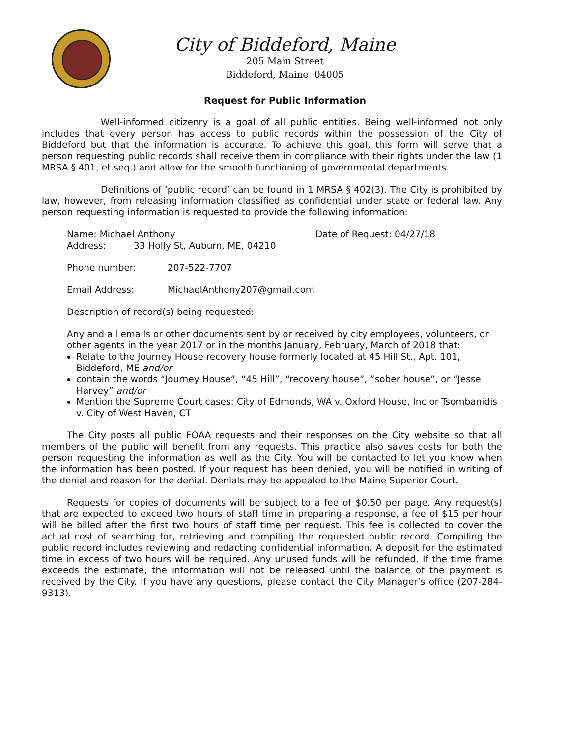City of Biddeford, Maine
205 Main Street
Biddeford, Maine 04005
Request for Public Information
Well-informed citizenry is a goal of all public entities. Being well-informed not only includes that every person has access to public records within the possession of the City of Biddeford but that the information is accurate. To achieve this goal, this form will serve that a person requesting public records shall receive them in compliance with their rights under the law (1 MRSA § 401, et.seq.) and allow for the smooth functioning of governmental departments.
Definitions of ‘public record’ can be found in 1 MRSA § 402(3). The City is prohibited by law, however, from releasing information classified as confidential under state or federal law. Any person requesting information is requested to provide the following information:
Name: Michael Anthony Date of Request: 04/27/18
Address: 33 Holly St, Auburn, ME, 04210
Phone number: 207-522-7707
Email Address: MichaelAnthony207@gmail.com
Description of record(s) being requested:
Any and all emails or other documents sent by or received by city employees, volunteers, or other agents in the year 2017 or in the months January, February, March of 2018 that:
Relate to the Journey House recovery house formerly located at 45 Hill St., Apt. 101, Biddeford, ME and/or
contain the words “Journey House”, “45 Hill”, “recovery house”, “sober house”, or “Jesse Harvey” and/or
Mention the Supreme Court cases: City of Edmonds, WA v. Oxford House, Inc or Tsombanidis v. City of West Haven, CT
The City posts all public FOAA requests and their responses on the City website so that all members of the public will benefit from any requests. This practice also saves costs for both the person requesting the information as well as the City. You will be contacted to let you know when the information has been posted. If your request has been denied, you will be notified in writing of the denial and reason for the denial. Denials may be appealed to the Maine Superior Court.
Requests for copies of documents will be subject to a fee of $0.50 per page. Any request(s) that are expected to exceed two hours of staff time in preparing a response, a fee of $15 per hour will be billed after the first two hours of staff time per request. This fee is collected to cover the actual cost of searching for, retrieving and compiling the requested public record. Compiling the public record includes reviewing and redacting confidential information. A deposit for the estimated time in excess of two hours will be required. Any unused funds will be refunded. If the time frame exceeds the estimate, the information will not be released until the balance of the payment is received by the City. If you have any questions, please contact the City Manager’s office (207-284-9313).